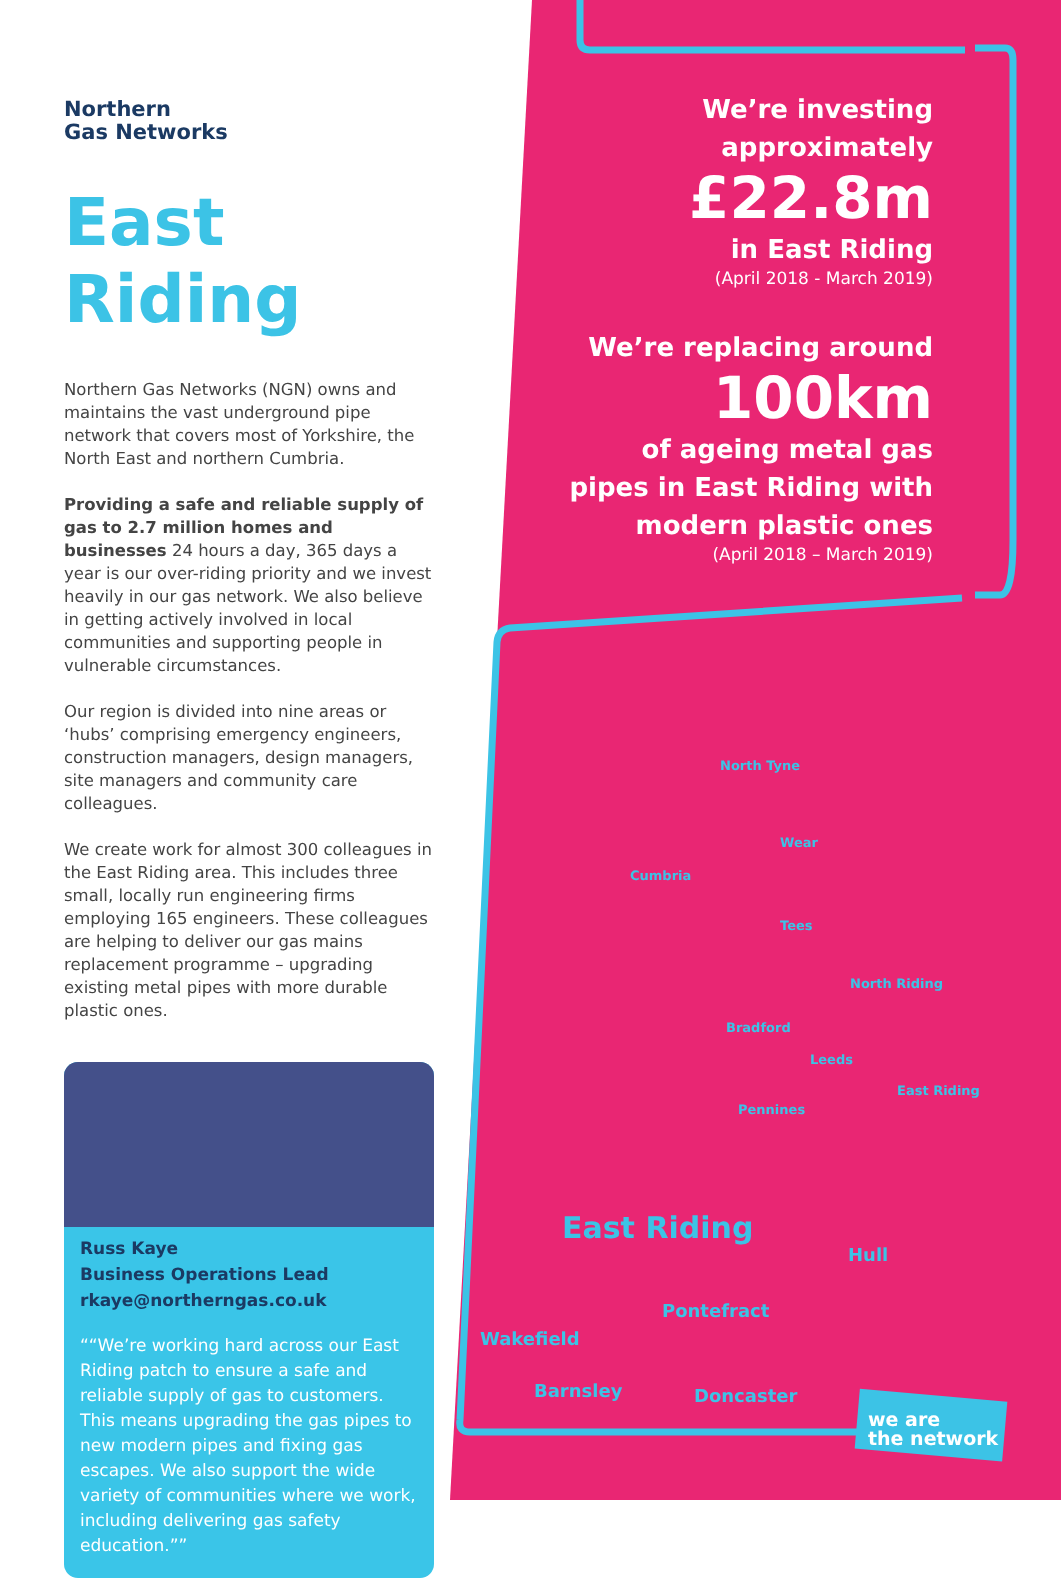Northern
Gas Networks
East Riding
Northern Gas Networks (NGN) owns and maintains the vast underground pipe network that covers most of Yorkshire, the North East and northern Cumbria.
Providing a safe and reliable supply of gas to 2.7 million homes and businesses 24 hours a day, 365 days a year is our over-riding priority and we invest heavily in our gas network. We also believe in getting actively involved in local communities and supporting people in vulnerable circumstances.
Our region is divided into nine areas or ‘hubs’ comprising emergency engineers, construction managers, design managers, site managers and community care colleagues.
We create work for almost 300 colleagues in the East Riding area. This includes three small, locally run engineering firms employing 165 engineers. These colleagues are helping to deliver our gas mains replacement programme – upgrading existing metal pipes with more durable plastic ones.
Russ Kaye
Business Operations Lead
rkaye@northerngas.co.uk
“We’re working hard across our East Riding patch to ensure a safe and reliable supply of gas to customers. This means upgrading the gas pipes to new modern pipes and fixing gas escapes. We also support the wide variety of communities where we work, including delivering gas safety education.”
We’re investing
approximately
£22.8m
in East Riding
(April 2018 - March 2019)
We’re replacing around
100km
of ageing metal gas pipes in East Riding with modern plastic ones
(April 2018 – March 2019)
North Tyne
Wear
Cumbria
Tees
North Riding
Bradford
Leeds
East Riding
Pennines
East Riding
Hull
Pontefract
Wakefield
Barnsley Doncaster
we are
the network